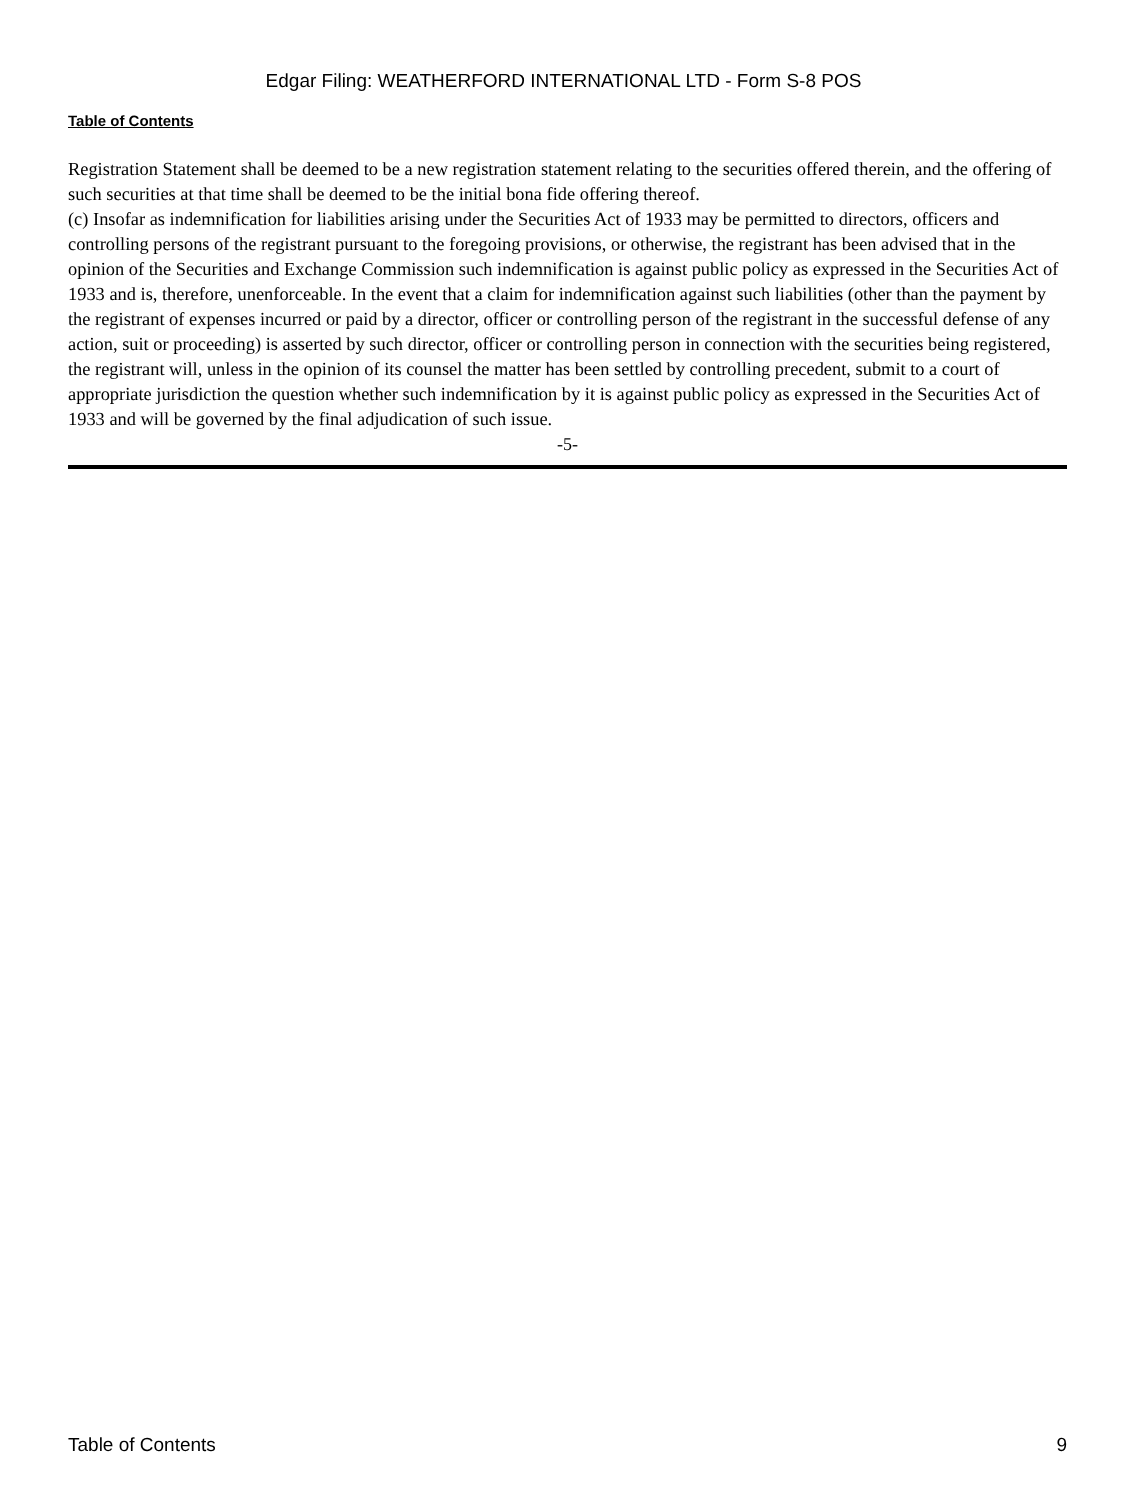Edgar Filing: WEATHERFORD INTERNATIONAL LTD - Form S-8 POS
Table of Contents
Registration Statement shall be deemed to be a new registration statement relating to the securities offered therein, and the offering of such securities at that time shall be deemed to be the initial bona fide offering thereof.
(c) Insofar as indemnification for liabilities arising under the Securities Act of 1933 may be permitted to directors, officers and controlling persons of the registrant pursuant to the foregoing provisions, or otherwise, the registrant has been advised that in the opinion of the Securities and Exchange Commission such indemnification is against public policy as expressed in the Securities Act of 1933 and is, therefore, unenforceable. In the event that a claim for indemnification against such liabilities (other than the payment by the registrant of expenses incurred or paid by a director, officer or controlling person of the registrant in the successful defense of any action, suit or proceeding) is asserted by such director, officer or controlling person in connection with the securities being registered, the registrant will, unless in the opinion of its counsel the matter has been settled by controlling precedent, submit to a court of appropriate jurisdiction the question whether such indemnification by it is against public policy as expressed in the Securities Act of 1933 and will be governed by the final adjudication of such issue.
-5-
Table of Contents 9